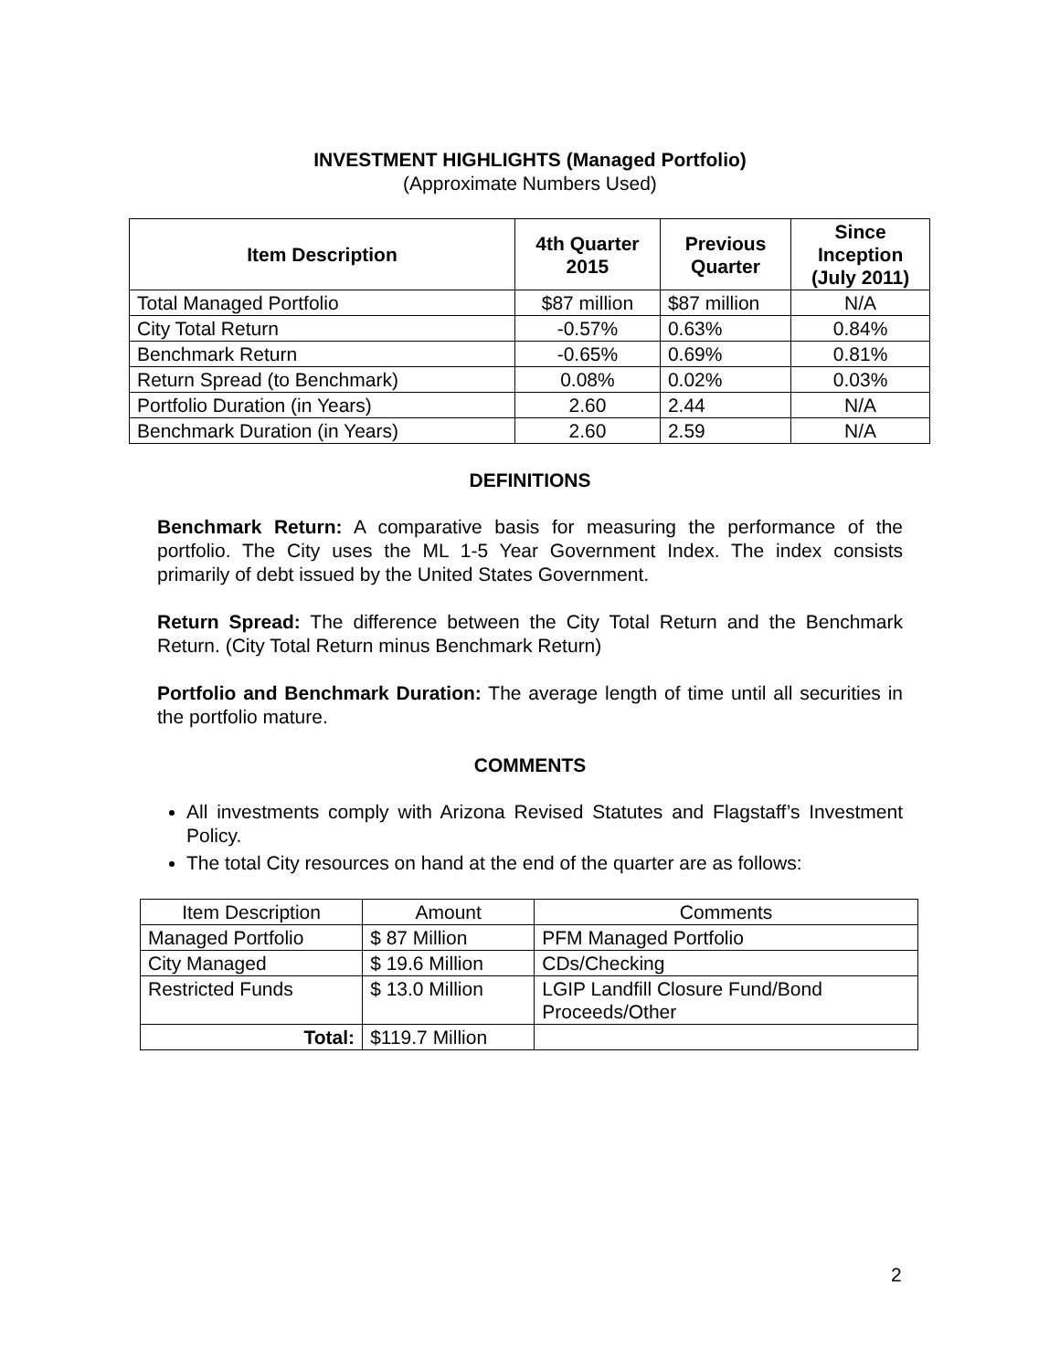INVESTMENT HIGHLIGHTS (Managed Portfolio)
(Approximate Numbers Used)
| Item Description | 4th Quarter 2015 | Previous Quarter | Since Inception (July 2011) |
| --- | --- | --- | --- |
| Total Managed Portfolio | $87 million | $87 million | N/A |
| City Total Return | -0.57% | 0.63% | 0.84% |
| Benchmark Return | -0.65% | 0.69% | 0.81% |
| Return Spread (to Benchmark) | 0.08% | 0.02% | 0.03% |
| Portfolio Duration (in Years) | 2.60 | 2.44 | N/A |
| Benchmark Duration (in Years) | 2.60 | 2.59 | N/A |
DEFINITIONS
Benchmark Return: A comparative basis for measuring the performance of the portfolio. The City uses the ML 1-5 Year Government Index. The index consists primarily of debt issued by the United States Government.
Return Spread: The difference between the City Total Return and the Benchmark Return. (City Total Return minus Benchmark Return)
Portfolio and Benchmark Duration: The average length of time until all securities in the portfolio mature.
COMMENTS
All investments comply with Arizona Revised Statutes and Flagstaff’s Investment Policy.
The total City resources on hand at the end of the quarter are as follows:
| Item Description | Amount | Comments |
| Managed Portfolio | $ 87 Million | PFM Managed Portfolio |
| City Managed | $ 19.6 Million | CDs/Checking |
| Restricted Funds | $ 13.0 Million | LGIP Landfill Closure Fund/Bond Proceeds/Other |
| Total: | $119.7 Million | |
2